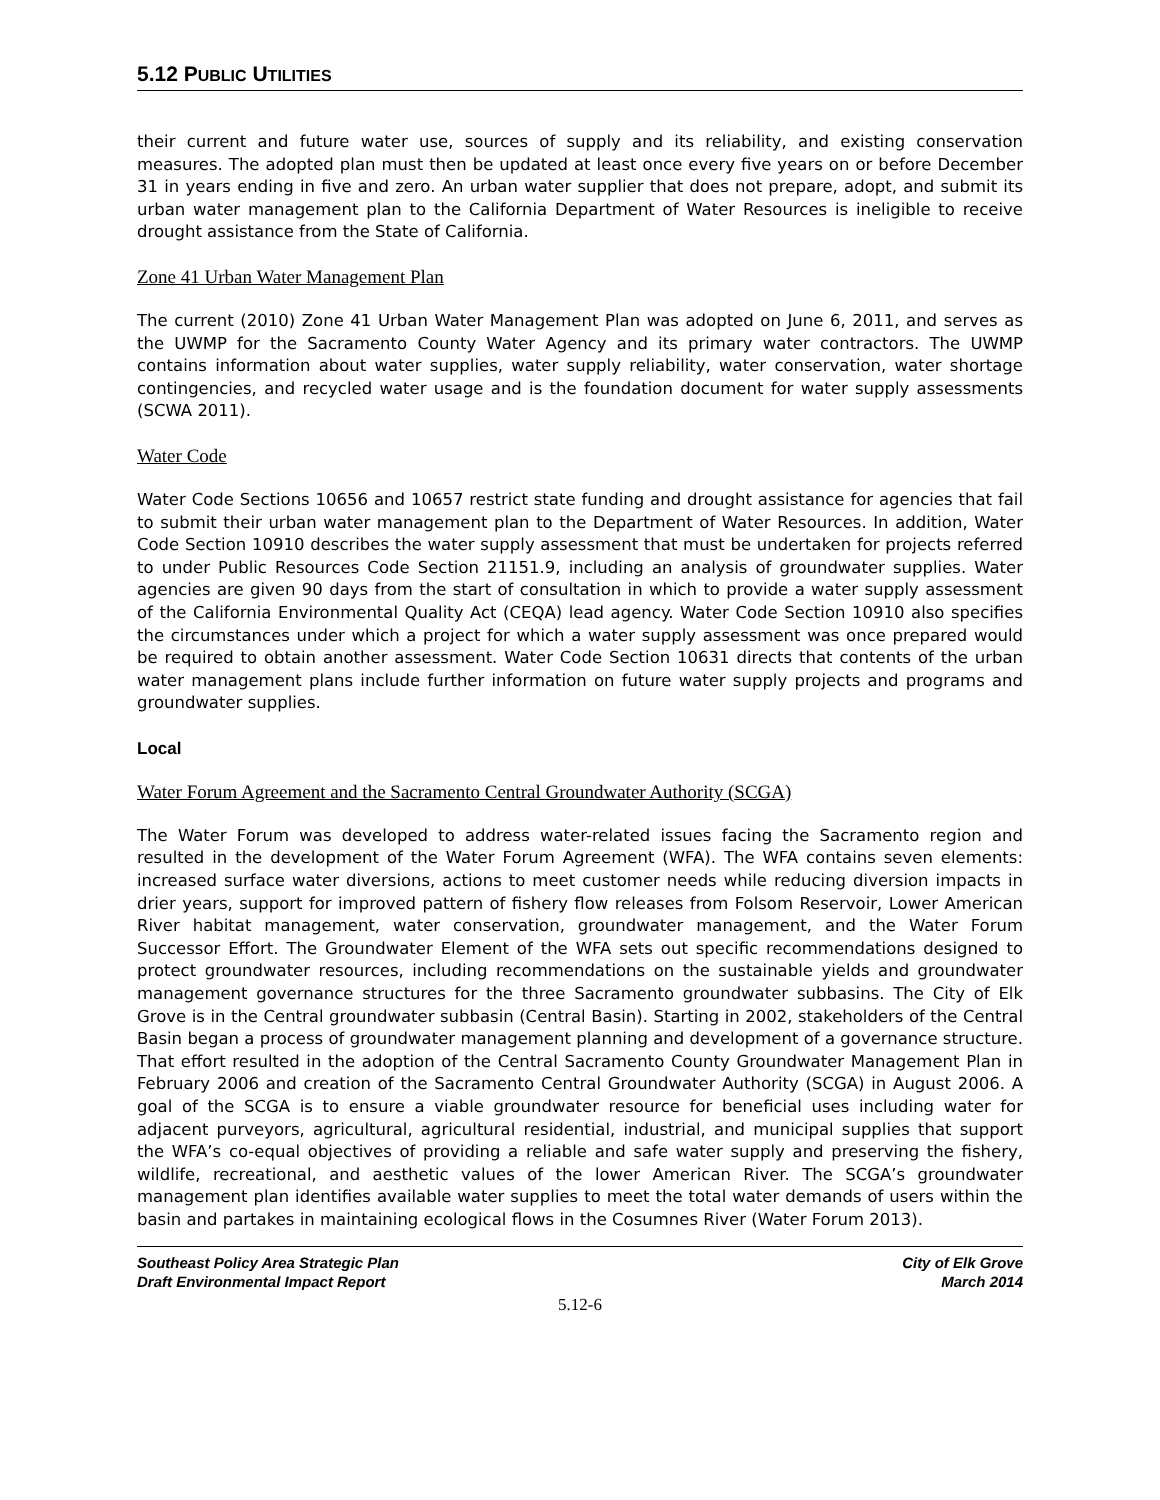5.12 PUBLIC UTILITIES
their current and future water use, sources of supply and its reliability, and existing conservation measures. The adopted plan must then be updated at least once every five years on or before December 31 in years ending in five and zero. An urban water supplier that does not prepare, adopt, and submit its urban water management plan to the California Department of Water Resources is ineligible to receive drought assistance from the State of California.
Zone 41 Urban Water Management Plan
The current (2010) Zone 41 Urban Water Management Plan was adopted on June 6, 2011, and serves as the UWMP for the Sacramento County Water Agency and its primary water contractors. The UWMP contains information about water supplies, water supply reliability, water conservation, water shortage contingencies, and recycled water usage and is the foundation document for water supply assessments (SCWA 2011).
Water Code
Water Code Sections 10656 and 10657 restrict state funding and drought assistance for agencies that fail to submit their urban water management plan to the Department of Water Resources. In addition, Water Code Section 10910 describes the water supply assessment that must be undertaken for projects referred to under Public Resources Code Section 21151.9, including an analysis of groundwater supplies. Water agencies are given 90 days from the start of consultation in which to provide a water supply assessment of the California Environmental Quality Act (CEQA) lead agency. Water Code Section 10910 also specifies the circumstances under which a project for which a water supply assessment was once prepared would be required to obtain another assessment. Water Code Section 10631 directs that contents of the urban water management plans include further information on future water supply projects and programs and groundwater supplies.
Local
Water Forum Agreement and the Sacramento Central Groundwater Authority (SCGA)
The Water Forum was developed to address water-related issues facing the Sacramento region and resulted in the development of the Water Forum Agreement (WFA). The WFA contains seven elements: increased surface water diversions, actions to meet customer needs while reducing diversion impacts in drier years, support for improved pattern of fishery flow releases from Folsom Reservoir, Lower American River habitat management, water conservation, groundwater management, and the Water Forum Successor Effort. The Groundwater Element of the WFA sets out specific recommendations designed to protect groundwater resources, including recommendations on the sustainable yields and groundwater management governance structures for the three Sacramento groundwater subbasins. The City of Elk Grove is in the Central groundwater subbasin (Central Basin). Starting in 2002, stakeholders of the Central Basin began a process of groundwater management planning and development of a governance structure. That effort resulted in the adoption of the Central Sacramento County Groundwater Management Plan in February 2006 and creation of the Sacramento Central Groundwater Authority (SCGA) in August 2006. A goal of the SCGA is to ensure a viable groundwater resource for beneficial uses including water for adjacent purveyors, agricultural, agricultural residential, industrial, and municipal supplies that support the WFA’s co-equal objectives of providing a reliable and safe water supply and preserving the fishery, wildlife, recreational, and aesthetic values of the lower American River. The SCGA’s groundwater management plan identifies available water supplies to meet the total water demands of users within the basin and partakes in maintaining ecological flows in the Cosumnes River (Water Forum 2013).
Southeast Policy Area Strategic Plan
Draft Environmental Impact Report
City of Elk Grove
March 2014
5.12-6